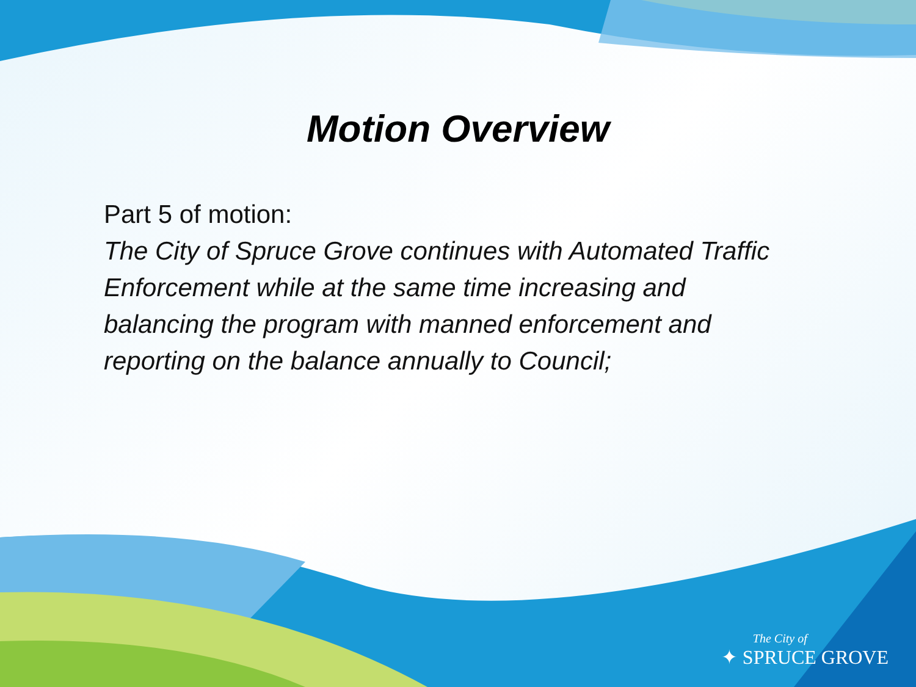Motion Overview
Part 5 of motion:
The City of Spruce Grove continues with Automated Traffic Enforcement while at the same time increasing and balancing the program with manned enforcement and reporting on the balance annually to Council;
The City of
✦ SPRUCE GROVE